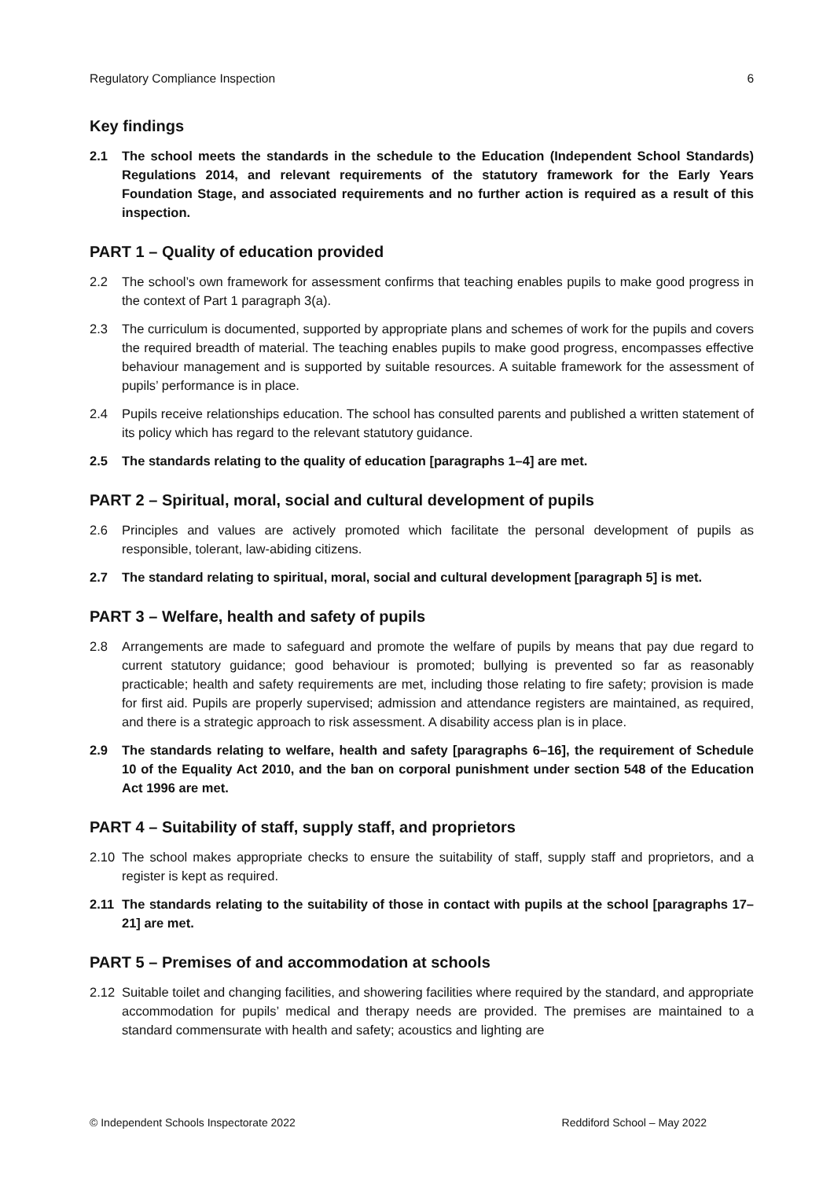Regulatory Compliance Inspection 6
Key findings
2.1 The school meets the standards in the schedule to the Education (Independent School Standards) Regulations 2014, and relevant requirements of the statutory framework for the Early Years Foundation Stage, and associated requirements and no further action is required as a result of this inspection.
PART 1 – Quality of education provided
2.2 The school’s own framework for assessment confirms that teaching enables pupils to make good progress in the context of Part 1 paragraph 3(a).
2.3 The curriculum is documented, supported by appropriate plans and schemes of work for the pupils and covers the required breadth of material. The teaching enables pupils to make good progress, encompasses effective behaviour management and is supported by suitable resources. A suitable framework for the assessment of pupils’ performance is in place.
2.4 Pupils receive relationships education. The school has consulted parents and published a written statement of its policy which has regard to the relevant statutory guidance.
2.5 The standards relating to the quality of education [paragraphs 1–4] are met.
PART 2 – Spiritual, moral, social and cultural development of pupils
2.6 Principles and values are actively promoted which facilitate the personal development of pupils as responsible, tolerant, law-abiding citizens.
2.7 The standard relating to spiritual, moral, social and cultural development [paragraph 5] is met.
PART 3 – Welfare, health and safety of pupils
2.8 Arrangements are made to safeguard and promote the welfare of pupils by means that pay due regard to current statutory guidance; good behaviour is promoted; bullying is prevented so far as reasonably practicable; health and safety requirements are met, including those relating to fire safety; provision is made for first aid. Pupils are properly supervised; admission and attendance registers are maintained, as required, and there is a strategic approach to risk assessment. A disability access plan is in place.
2.9 The standards relating to welfare, health and safety [paragraphs 6–16], the requirement of Schedule 10 of the Equality Act 2010, and the ban on corporal punishment under section 548 of the Education Act 1996 are met.
PART 4 – Suitability of staff, supply staff, and proprietors
2.10 The school makes appropriate checks to ensure the suitability of staff, supply staff and proprietors, and a register is kept as required.
2.11 The standards relating to the suitability of those in contact with pupils at the school [paragraphs 17–21] are met.
PART 5 – Premises of and accommodation at schools
2.12 Suitable toilet and changing facilities, and showering facilities where required by the standard, and appropriate accommodation for pupils’ medical and therapy needs are provided. The premises are maintained to a standard commensurate with health and safety; acoustics and lighting are
© Independent Schools Inspectorate 2022 Reddiford School – May 2022